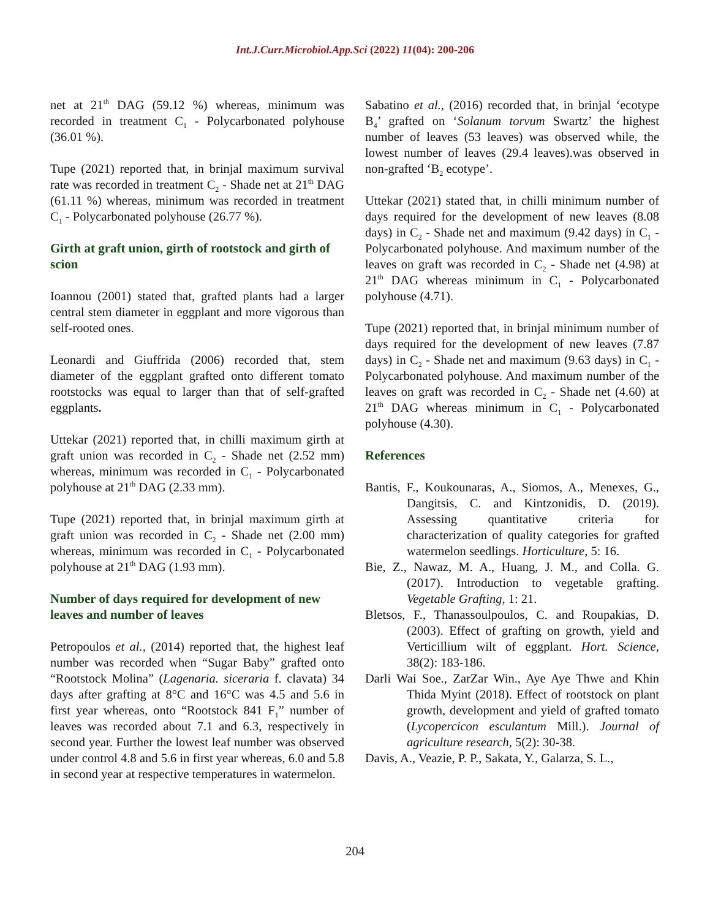Int.J.Curr.Microbiol.App.Sci (2022) 11(04): 200-206
net at 21<sup>th</sup> DAG (59.12 %) whereas, minimum was recorded in treatment C<sub>1</sub> - Polycarbonated polyhouse (36.01 %).
Tupe (2021) reported that, in brinjal maximum survival rate was recorded in treatment C<sub>2</sub> - Shade net at 21<sup>th</sup> DAG (61.11 %) whereas, minimum was recorded in treatment C<sub>1</sub> - Polycarbonated polyhouse (26.77 %).
Girth at graft union, girth of rootstock and girth of scion
Ioannou (2001) stated that, grafted plants had a larger central stem diameter in eggplant and more vigorous than self-rooted ones.
Leonardi and Giuffrida (2006) recorded that, stem diameter of the eggplant grafted onto different tomato rootstocks was equal to larger than that of self-grafted eggplants.
Uttekar (2021) reported that, in chilli maximum girth at graft union was recorded in C<sub>2</sub> - Shade net (2.52 mm) whereas, minimum was recorded in C<sub>1</sub> - Polycarbonated polyhouse at 21<sup>th</sup> DAG (2.33 mm).
Tupe (2021) reported that, in brinjal maximum girth at graft union was recorded in C<sub>2</sub> - Shade net (2.00 mm) whereas, minimum was recorded in C<sub>1</sub> - Polycarbonated polyhouse at 21<sup>th</sup> DAG (1.93 mm).
Number of days required for development of new leaves and number of leaves
Petropoulos et al., (2014) reported that, the highest leaf number was recorded when “Sugar Baby” grafted onto “Rootstock Molina” (Lagenaria. siceraria f. clavata) 34 days after grafting at 8°C and 16°C was 4.5 and 5.6 in first year whereas, onto “Rootstock 841 F<sub>1</sub>” number of leaves was recorded about 7.1 and 6.3, respectively in second year. Further the lowest leaf number was observed under control 4.8 and 5.6 in first year whereas, 6.0 and 5.8 in second year at respective temperatures in watermelon.
Sabatino et al., (2016) recorded that, in brinjal ‘ecotype B<sub>4</sub>’ grafted on ‘Solanum torvum Swartz’ the highest number of leaves (53 leaves) was observed while, the lowest number of leaves (29.4 leaves).was observed in non-grafted ‘B<sub>2</sub> ecotype’.
Uttekar (2021) stated that, in chilli minimum number of days required for the development of new leaves (8.08 days) in C<sub>2</sub> - Shade net and maximum (9.42 days) in C<sub>1</sub> - Polycarbonated polyhouse. And maximum number of the leaves on graft was recorded in C<sub>2</sub> - Shade net (4.98) at 21<sup>th</sup> DAG whereas minimum in C<sub>1</sub> - Polycarbonated polyhouse (4.71).
Tupe (2021) reported that, in brinjal minimum number of days required for the development of new leaves (7.87 days) in C<sub>2</sub> - Shade net and maximum (9.63 days) in C<sub>1</sub> - Polycarbonated polyhouse. And maximum number of the leaves on graft was recorded in C<sub>2</sub> - Shade net (4.60) at 21<sup>th</sup> DAG whereas minimum in C<sub>1</sub> - Polycarbonated polyhouse (4.30).
References
Bantis, F., Koukounaras, A., Siomos, A., Menexes, G., Dangitsis, C. and Kintzonidis, D. (2019). Assessing quantitative criteria for characterization of quality categories for grafted watermelon seedlings. Horticulture, 5: 16.
Bie, Z., Nawaz, M. A., Huang, J. M., and Colla. G. (2017). Introduction to vegetable grafting. Vegetable Grafting, 1: 21.
Bletsos, F., Thanassoulpoulos, C. and Roupakias, D. (2003). Effect of grafting on growth, yield and Verticillium wilt of eggplant. Hort. Science, 38(2): 183-186.
Darli Wai Soe., ZarZar Win., Aye Aye Thwe and Khin Thida Myint (2018). Effect of rootstock on plant growth, development and yield of grafted tomato (Lycopercicon esculantum Mill.). Journal of agriculture research, 5(2): 30-38.
Davis, A., Veazie, P. P., Sakata, Y., Galarza, S. L.,
204